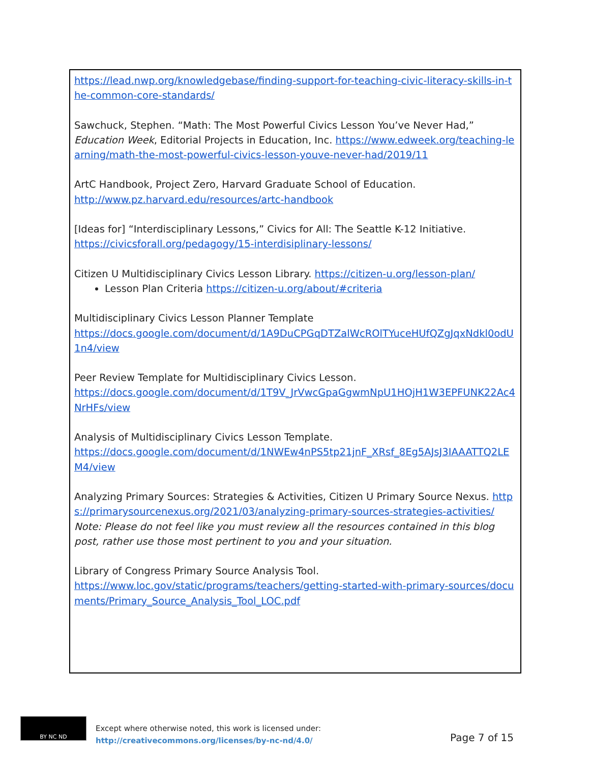https://lead.nwp.org/knowledgebase/finding-support-for-teaching-civic-literacy-skills-in-the-common-core-standards/
Sawchuck, Stephen. “Math: The Most Powerful Civics Lesson You’ve Never Had,” Education Week, Editorial Projects in Education, Inc. https://www.edweek.org/teaching-learning/math-the-most-powerful-civics-lesson-youve-never-had/2019/11
ArtC Handbook, Project Zero, Harvard Graduate School of Education.
http://www.pz.harvard.edu/resources/artc-handbook
[Ideas for] “Interdisciplinary Lessons,” Civics for All: The Seattle K-12 Initiative.
https://civicsforall.org/pedagogy/15-interdisiplinary-lessons/
Citizen U Multidisciplinary Civics Lesson Library. https://citizen-u.org/lesson-plan/
Lesson Plan Criteria https://citizen-u.org/about/#criteria
Multidisciplinary Civics Lesson Planner Template
https://docs.google.com/document/d/1A9DuCPGqDTZalWcROlTYuceHUfQZgJqxNdkl0odU1n4/view
Peer Review Template for Multidisciplinary Civics Lesson.
https://docs.google.com/document/d/1T9V_JrVwcGpaGgwmNpU1HOjH1W3EPFUNK22Ac4NrHFs/view
Analysis of Multidisciplinary Civics Lesson Template.
https://docs.google.com/document/d/1NWEw4nPS5tp21jnF_XRsf_8Eg5AJsJ3IAAATTQ2LEM4/view
Analyzing Primary Sources: Strategies & Activities, Citizen U Primary Source Nexus. https://primarysourcenexus.org/2021/03/analyzing-primary-sources-strategies-activities/
Note: Please do not feel like you must review all the resources contained in this blog post, rather use those most pertinent to you and your situation.
Library of Congress Primary Source Analysis Tool.
https://www.loc.gov/static/programs/teachers/getting-started-with-primary-sources/documents/Primary_Source_Analysis_Tool_LOC.pdf
BY NC ND
Except where otherwise noted, this work is licensed under:
http://creativecommons.org/licenses/by-nc-nd/4.0/
Page 7 of 15